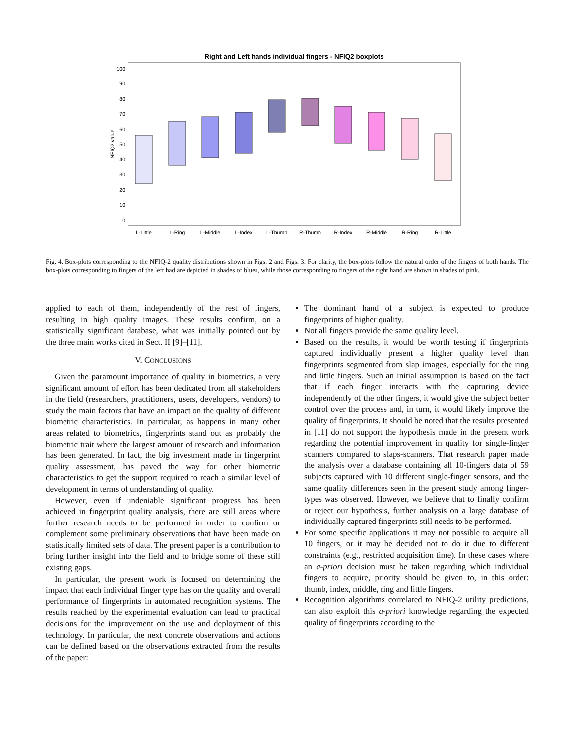Right and Left hands individual fingers - NFIQ2 boxplots
NFIQ2 value
100
90
80
70
60
50
40
30
20
10
0
L-Little
L-Ring
L-Middle
L-Index
L-Thumb
R-Thumb
R-Index
R-Middle
R-Ring
R-Little
Fig. 4. Box-plots corresponding to the NFIQ-2 quality distributions shown in Figs. 2 and Figs. 3. For clarity, the box-plots follow the natural order of the fingers of both hands. The box-plots corresponding to fingers of the left had are depicted in shades of blues, while those corresponding to fingers of the right hand are shown in shades of pink.
applied to each of them, independently of the rest of fingers, resulting in high quality images. These results confirm, on a statistically significant database, what was initially pointed out by the three main works cited in Sect. II [9]–[11].
V. CONCLUSIONS
Given the paramount importance of quality in biometrics, a very significant amount of effort has been dedicated from all stakeholders in the field (researchers, practitioners, users, developers, vendors) to study the main factors that have an impact on the quality of different biometric characteristics. In particular, as happens in many other areas related to biometrics, fingerprints stand out as probably the biometric trait where the largest amount of research and information has been generated. In fact, the big investment made in fingerprint quality assessment, has paved the way for other biometric characteristics to get the support required to reach a similar level of development in terms of understanding of quality.
However, even if undeniable significant progress has been achieved in fingerprint quality analysis, there are still areas where further research needs to be performed in order to confirm or complement some preliminary observations that have been made on statistically limited sets of data. The present paper is a contribution to bring further insight into the field and to bridge some of these still existing gaps.
In particular, the present work is focused on determining the impact that each individual finger type has on the quality and overall performance of fingerprints in automated recognition systems. The results reached by the experimental evaluation can lead to practical decisions for the improvement on the use and deployment of this technology. In particular, the next concrete observations and actions can be defined based on the observations extracted from the results of the paper:
The dominant hand of a subject is expected to produce fingerprints of higher quality.
Not all fingers provide the same quality level.
Based on the results, it would be worth testing if fingerprints captured individually present a higher quality level than fingerprints segmented from slap images, especially for the ring and little fingers. Such an initial assumption is based on the fact that if each finger interacts with the capturing device independently of the other fingers, it would give the subject better control over the process and, in turn, it would likely improve the quality of fingerprints. It should be noted that the results presented in [11] do not support the hypothesis made in the present work regarding the potential improvement in quality for single-finger scanners compared to slaps-scanners. That research paper made the analysis over a database containing all 10-fingers data of 59 subjects captured with 10 different single-finger sensors, and the same quality differences seen in the present study among finger-types was observed. However, we believe that to finally confirm or reject our hypothesis, further analysis on a large database of individually captured fingerprints still needs to be performed.
For some specific applications it may not possible to acquire all 10 fingers, or it may be decided not to do it due to different constraints (e.g., restricted acquisition time). In these cases where an a-priori decision must be taken regarding which individual fingers to acquire, priority should be given to, in this order: thumb, index, middle, ring and little fingers.
Recognition algorithms correlated to NFIQ-2 utility predictions, can also exploit this a-priori knowledge regarding the expected quality of fingerprints according to the